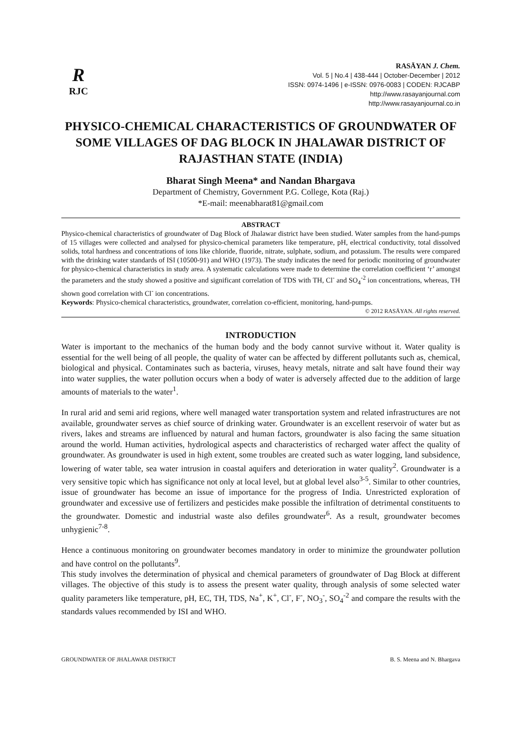R
RJC
RASĀYAN J. Chem.
Vol. 5 | No.4 | 438-444 | October-December | 2012
ISSN: 0974-1496 | e-ISSN: 0976-0083 | CODEN: RJCABP
http://www.rasayanjournal.com
http://www.rasayanjournal.co.in
PHYSICO-CHEMICAL CHARACTERISTICS OF GROUNDWATER OF SOME VILLAGES OF DAG BLOCK IN JHALAWAR DISTRICT OF RAJASTHAN STATE (INDIA)
Bharat Singh Meena* and Nandan Bhargava
Department of Chemistry, Government P.G. College, Kota (Raj.)
*E-mail: meenabharat81@gmail.com
ABSTRACT
Physico-chemical characteristics of groundwater of Dag Block of Jhalawar district have been studied. Water samples from the hand-pumps of 15 villages were collected and analysed for physico-chemical parameters like temperature, pH, electrical conductivity, total dissolved solids, total hardness and concentrations of ions like chloride, fluoride, nitrate, sulphate, sodium, and potassium. The results were compared with the drinking water standards of ISI (10500-91) and WHO (1973). The study indicates the need for periodic monitoring of groundwater for physico-chemical characteristics in study area. A systematic calculations were made to determine the correlation coefficient ‘r’ amongst the parameters and the study showed a positive and significant correlation of TDS with TH, Cl<sup>-</sup> and SO<sub>4</sub><sup>-2</sup> ion concentrations, whereas, TH shown good correlation with Cl<sup>-</sup> ion concentrations.
Keywords: Physico-chemical characteristics, groundwater, correlation co-efficient, monitoring, hand-pumps.
© 2012 RASĀYAN. All rights reserved.
INTRODUCTION
Water is important to the mechanics of the human body and the body cannot survive without it. Water quality is essential for the well being of all people, the quality of water can be affected by different pollutants such as, chemical, biological and physical. Contaminates such as bacteria, viruses, heavy metals, nitrate and salt have found their way into water supplies, the water pollution occurs when a body of water is adversely affected due to the addition of large amounts of materials to the water<sup>1</sup>.
In rural arid and semi arid regions, where well managed water transportation system and related infrastructures are not available, groundwater serves as chief source of drinking water. Groundwater is an excellent reservoir of water but as rivers, lakes and streams are influenced by natural and human factors, groundwater is also facing the same situation around the world. Human activities, hydrological aspects and characteristics of recharged water affect the quality of groundwater. As groundwater is used in high extent, some troubles are created such as water logging, land subsidence, lowering of water table, sea water intrusion in coastal aquifers and deterioration in water quality<sup>2</sup>. Groundwater is a very sensitive topic which has significance not only at local level, but at global level also<sup>3-5</sup>. Similar to other countries, issue of groundwater has become an issue of importance for the progress of India. Unrestricted exploration of groundwater and excessive use of fertilizers and pesticides make possible the infiltration of detrimental constituents to the groundwater. Domestic and industrial waste also defiles groundwater<sup>6</sup>. As a result, groundwater becomes unhygienic<sup>7-8</sup>.
Hence a continuous monitoring on groundwater becomes mandatory in order to minimize the groundwater pollution and have control on the pollutants<sup>9</sup>.
This study involves the determination of physical and chemical parameters of groundwater of Dag Block at different villages. The objective of this study is to assess the present water quality, through analysis of some selected water quality parameters like temperature, pH, EC, TH, TDS, Na<sup>+</sup>, K<sup>+</sup>, Cl<sup>-</sup>, F<sup>-</sup>, NO<sub>3</sub><sup>-</sup>, SO<sub>4</sub><sup>-2</sup> and compare the results with the standards values recommended by ISI and WHO.
GROUNDWATER OF JHALAWAR DISTRICT B. S. Meena and N. Bhargava